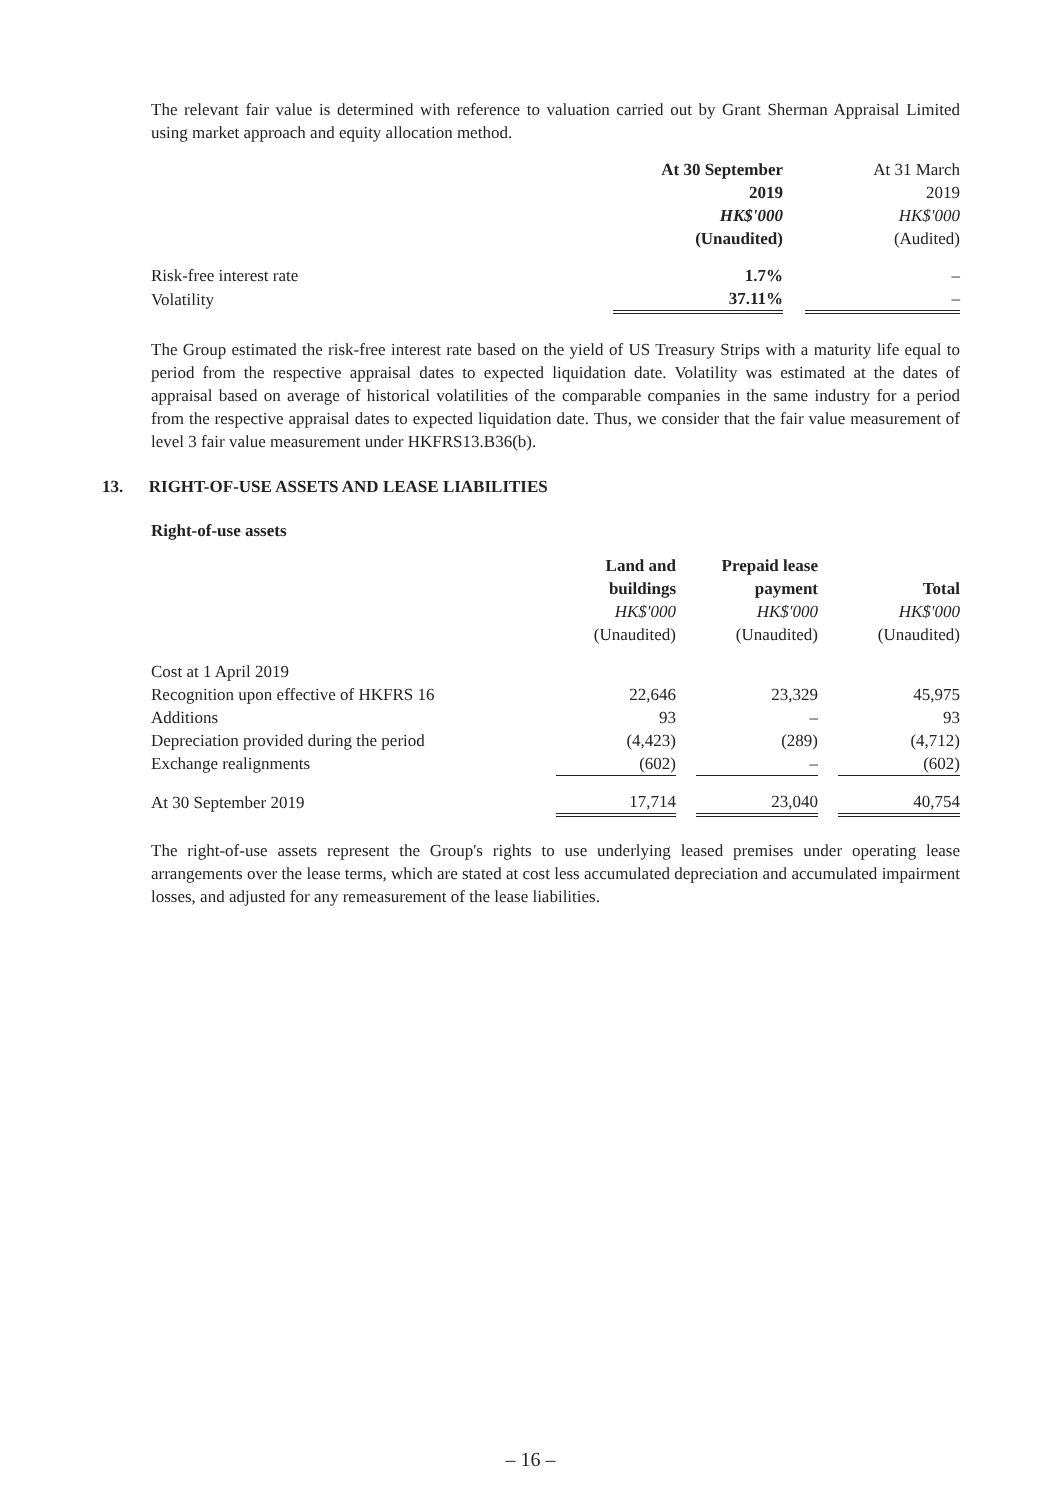The relevant fair value is determined with reference to valuation carried out by Grant Sherman Appraisal Limited using market approach and equity allocation method.
| | At 30 September | | At 31 March |
| | 2019 | | 2019 |
| | HK$'000 | | HK$'000 |
| | (Unaudited) | | (Audited) |
| Risk-free interest rate | 1.7% | | – |
| Volatility | 37.11% | | – |
The Group estimated the risk-free interest rate based on the yield of US Treasury Strips with a maturity life equal to period from the respective appraisal dates to expected liquidation date. Volatility was estimated at the dates of appraisal based on average of historical volatilities of the comparable companies in the same industry for a period from the respective appraisal dates to expected liquidation date. Thus, we consider that the fair value measurement of level 3 fair value measurement under HKFRS13.B36(b).
13. RIGHT-OF-USE ASSETS AND LEASE LIABILITIES
Right-of-use assets
| | Land and | | Prepaid lease | | |
| | buildings | | payment | | Total |
| | HK$'000 | | HK$'000 | | HK$'000 |
| | (Unaudited) | | (Unaudited) | | (Unaudited) |
| Cost at 1 April 2019 | | | | | |
| Recognition upon effective of HKFRS 16 | 22,646 | | 23,329 | | 45,975 |
| Additions | 93 | | – | | 93 |
| Depreciation provided during the period | (4,423) | | (289) | | (4,712) |
| Exchange realignments | (602) | | – | | (602) |
| At 30 September 2019 | 17,714 | | 23,040 | | 40,754 |
The right-of-use assets represent the Group's rights to use underlying leased premises under operating lease arrangements over the lease terms, which are stated at cost less accumulated depreciation and accumulated impairment losses, and adjusted for any remeasurement of the lease liabilities.
– 16 –